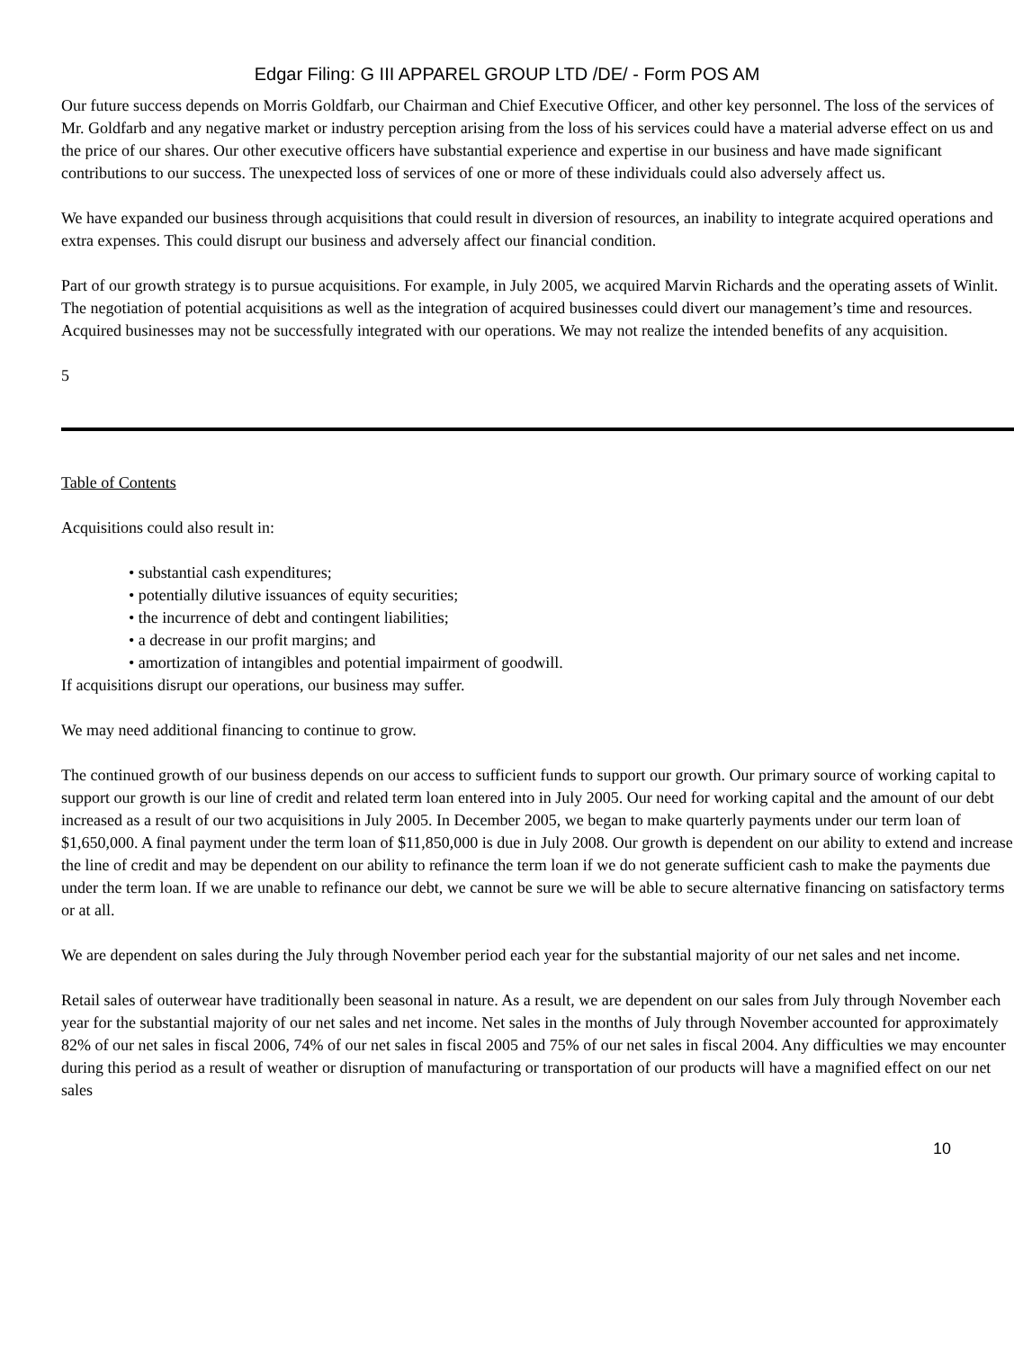Edgar Filing: G III APPAREL GROUP LTD /DE/ - Form POS AM
Our future success depends on Morris Goldfarb, our Chairman and Chief Executive Officer, and other key personnel. The loss of the services of Mr. Goldfarb and any negative market or industry perception arising from the loss of his services could have a material adverse effect on us and the price of our shares. Our other executive officers have substantial experience and expertise in our business and have made significant contributions to our success. The unexpected loss of services of one or more of these individuals could also adversely affect us.
We have expanded our business through acquisitions that could result in diversion of resources, an inability to integrate acquired operations and extra expenses. This could disrupt our business and adversely affect our financial condition.
Part of our growth strategy is to pursue acquisitions. For example, in July 2005, we acquired Marvin Richards and the operating assets of Winlit. The negotiation of potential acquisitions as well as the integration of acquired businesses could divert our management’s time and resources. Acquired businesses may not be successfully integrated with our operations. We may not realize the intended benefits of any acquisition.
5
Table of Contents
Acquisitions could also result in:
• substantial cash expenditures;
• potentially dilutive issuances of equity securities;
• the incurrence of debt and contingent liabilities;
• a decrease in our profit margins; and
• amortization of intangibles and potential impairment of goodwill.
If acquisitions disrupt our operations, our business may suffer.
We may need additional financing to continue to grow.
The continued growth of our business depends on our access to sufficient funds to support our growth. Our primary source of working capital to support our growth is our line of credit and related term loan entered into in July 2005. Our need for working capital and the amount of our debt increased as a result of our two acquisitions in July 2005. In December 2005, we began to make quarterly payments under our term loan of $1,650,000. A final payment under the term loan of $11,850,000 is due in July 2008. Our growth is dependent on our ability to extend and increase the line of credit and may be dependent on our ability to refinance the term loan if we do not generate sufficient cash to make the payments due under the term loan. If we are unable to refinance our debt, we cannot be sure we will be able to secure alternative financing on satisfactory terms or at all.
We are dependent on sales during the July through November period each year for the substantial majority of our net sales and net income.
Retail sales of outerwear have traditionally been seasonal in nature. As a result, we are dependent on our sales from July through November each year for the substantial majority of our net sales and net income. Net sales in the months of July through November accounted for approximately 82% of our net sales in fiscal 2006, 74% of our net sales in fiscal 2005 and 75% of our net sales in fiscal 2004. Any difficulties we may encounter during this period as a result of weather or disruption of manufacturing or transportation of our products will have a magnified effect on our net sales
10